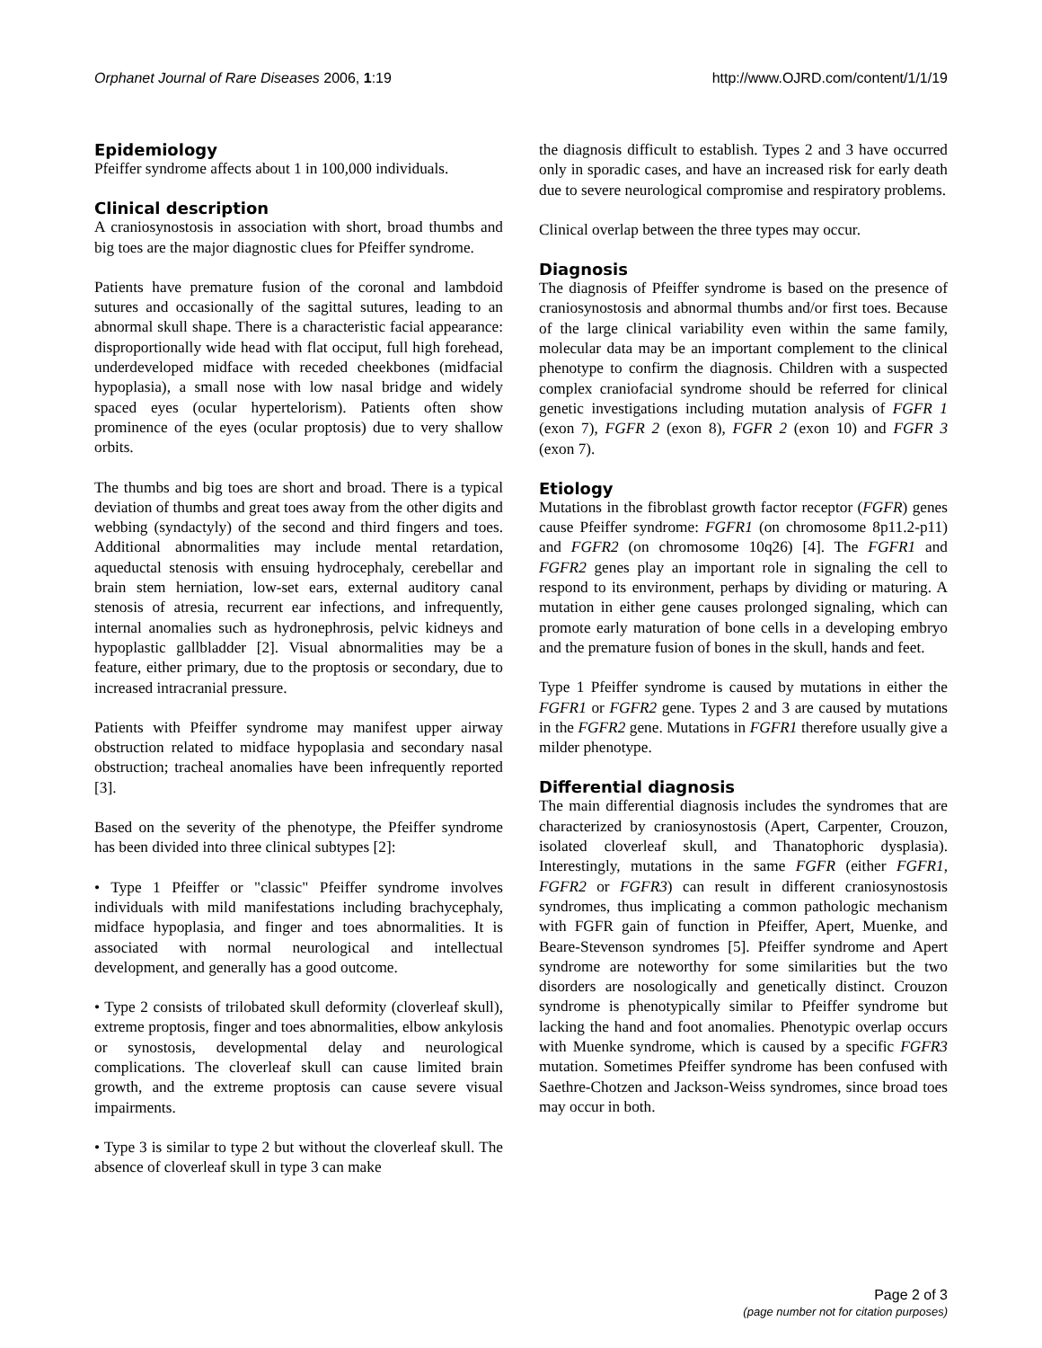Orphanet Journal of Rare Diseases 2006, 1:19 http://www.OJRD.com/content/1/1/19
Epidemiology
Pfeiffer syndrome affects about 1 in 100,000 individuals.
Clinical description
A craniosynostosis in association with short, broad thumbs and big toes are the major diagnostic clues for Pfeiffer syndrome.
Patients have premature fusion of the coronal and lambdoid sutures and occasionally of the sagittal sutures, leading to an abnormal skull shape. There is a characteristic facial appearance: disproportionally wide head with flat occiput, full high forehead, underdeveloped midface with receded cheekbones (midfacial hypoplasia), a small nose with low nasal bridge and widely spaced eyes (ocular hypertelorism). Patients often show prominence of the eyes (ocular proptosis) due to very shallow orbits.
The thumbs and big toes are short and broad. There is a typical deviation of thumbs and great toes away from the other digits and webbing (syndactyly) of the second and third fingers and toes. Additional abnormalities may include mental retardation, aqueductal stenosis with ensuing hydrocephaly, cerebellar and brain stem herniation, low-set ears, external auditory canal stenosis of atresia, recurrent ear infections, and infrequently, internal anomalies such as hydronephrosis, pelvic kidneys and hypoplastic gallbladder [2]. Visual abnormalities may be a feature, either primary, due to the proptosis or secondary, due to increased intracranial pressure.
Patients with Pfeiffer syndrome may manifest upper airway obstruction related to midface hypoplasia and secondary nasal obstruction; tracheal anomalies have been infrequently reported [3].
Based on the severity of the phenotype, the Pfeiffer syndrome has been divided into three clinical subtypes [2]:
• Type 1 Pfeiffer or "classic" Pfeiffer syndrome involves individuals with mild manifestations including brachycephaly, midface hypoplasia, and finger and toes abnormalities. It is associated with normal neurological and intellectual development, and generally has a good outcome.
• Type 2 consists of trilobated skull deformity (cloverleaf skull), extreme proptosis, finger and toes abnormalities, elbow ankylosis or synostosis, developmental delay and neurological complications. The cloverleaf skull can cause limited brain growth, and the extreme proptosis can cause severe visual impairments.
• Type 3 is similar to type 2 but without the cloverleaf skull. The absence of cloverleaf skull in type 3 can make
the diagnosis difficult to establish. Types 2 and 3 have occurred only in sporadic cases, and have an increased risk for early death due to severe neurological compromise and respiratory problems.
Clinical overlap between the three types may occur.
Diagnosis
The diagnosis of Pfeiffer syndrome is based on the presence of craniosynostosis and abnormal thumbs and/or first toes. Because of the large clinical variability even within the same family, molecular data may be an important complement to the clinical phenotype to confirm the diagnosis. Children with a suspected complex craniofacial syndrome should be referred for clinical genetic investigations including mutation analysis of FGFR 1 (exon 7), FGFR 2 (exon 8), FGFR 2 (exon 10) and FGFR 3 (exon 7).
Etiology
Mutations in the fibroblast growth factor receptor (FGFR) genes cause Pfeiffer syndrome: FGFR1 (on chromosome 8p11.2-p11) and FGFR2 (on chromosome 10q26) [4]. The FGFR1 and FGFR2 genes play an important role in signaling the cell to respond to its environment, perhaps by dividing or maturing. A mutation in either gene causes prolonged signaling, which can promote early maturation of bone cells in a developing embryo and the premature fusion of bones in the skull, hands and feet.
Type 1 Pfeiffer syndrome is caused by mutations in either the FGFR1 or FGFR2 gene. Types 2 and 3 are caused by mutations in the FGFR2 gene. Mutations in FGFR1 therefore usually give a milder phenotype.
Differential diagnosis
The main differential diagnosis includes the syndromes that are characterized by craniosynostosis (Apert, Carpenter, Crouzon, isolated cloverleaf skull, and Thanatophoric dysplasia). Interestingly, mutations in the same FGFR (either FGFR1, FGFR2 or FGFR3) can result in different craniosynostosis syndromes, thus implicating a common pathologic mechanism with FGFR gain of function in Pfeiffer, Apert, Muenke, and Beare-Stevenson syndromes [5]. Pfeiffer syndrome and Apert syndrome are noteworthy for some similarities but the two disorders are nosologically and genetically distinct. Crouzon syndrome is phenotypically similar to Pfeiffer syndrome but lacking the hand and foot anomalies. Phenotypic overlap occurs with Muenke syndrome, which is caused by a specific FGFR3 mutation. Sometimes Pfeiffer syndrome has been confused with Saethre-Chotzen and Jackson-Weiss syndromes, since broad toes may occur in both.
Page 2 of 3
(page number not for citation purposes)